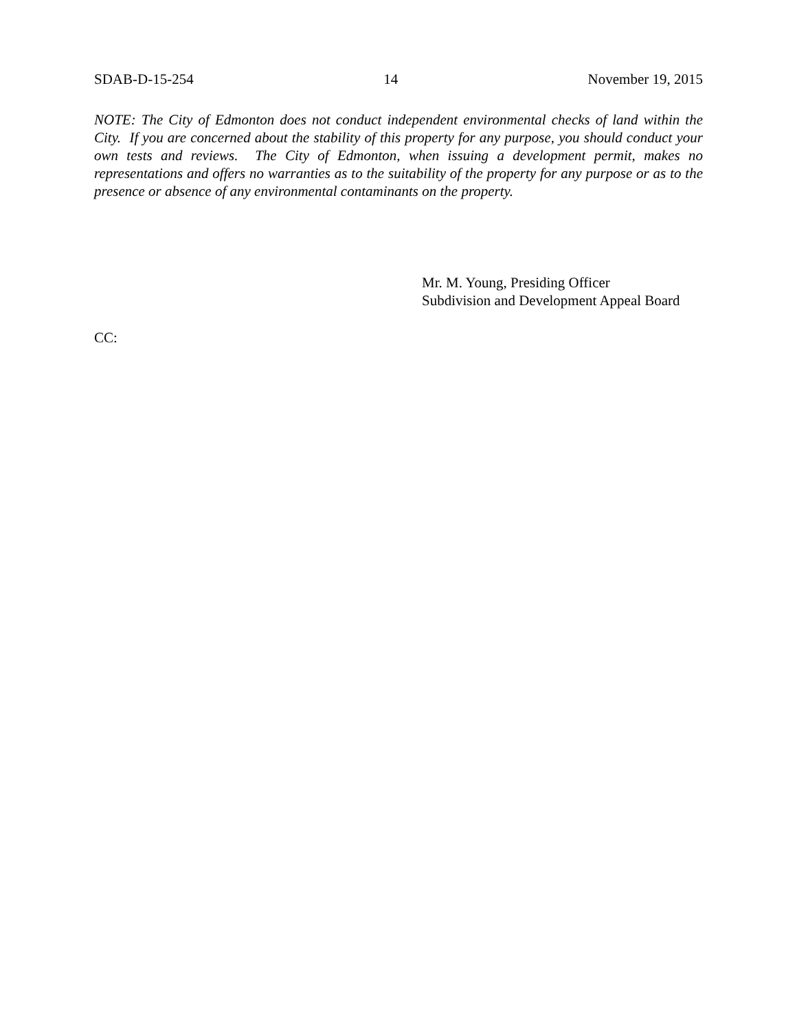SDAB-D-15-254 14 November 19, 2015
NOTE: The City of Edmonton does not conduct independent environmental checks of land within the City. If you are concerned about the stability of this property for any purpose, you should conduct your own tests and reviews. The City of Edmonton, when issuing a development permit, makes no representations and offers no warranties as to the suitability of the property for any purpose or as to the presence or absence of any environmental contaminants on the property.
Mr. M. Young, Presiding Officer
Subdivision and Development Appeal Board
CC: